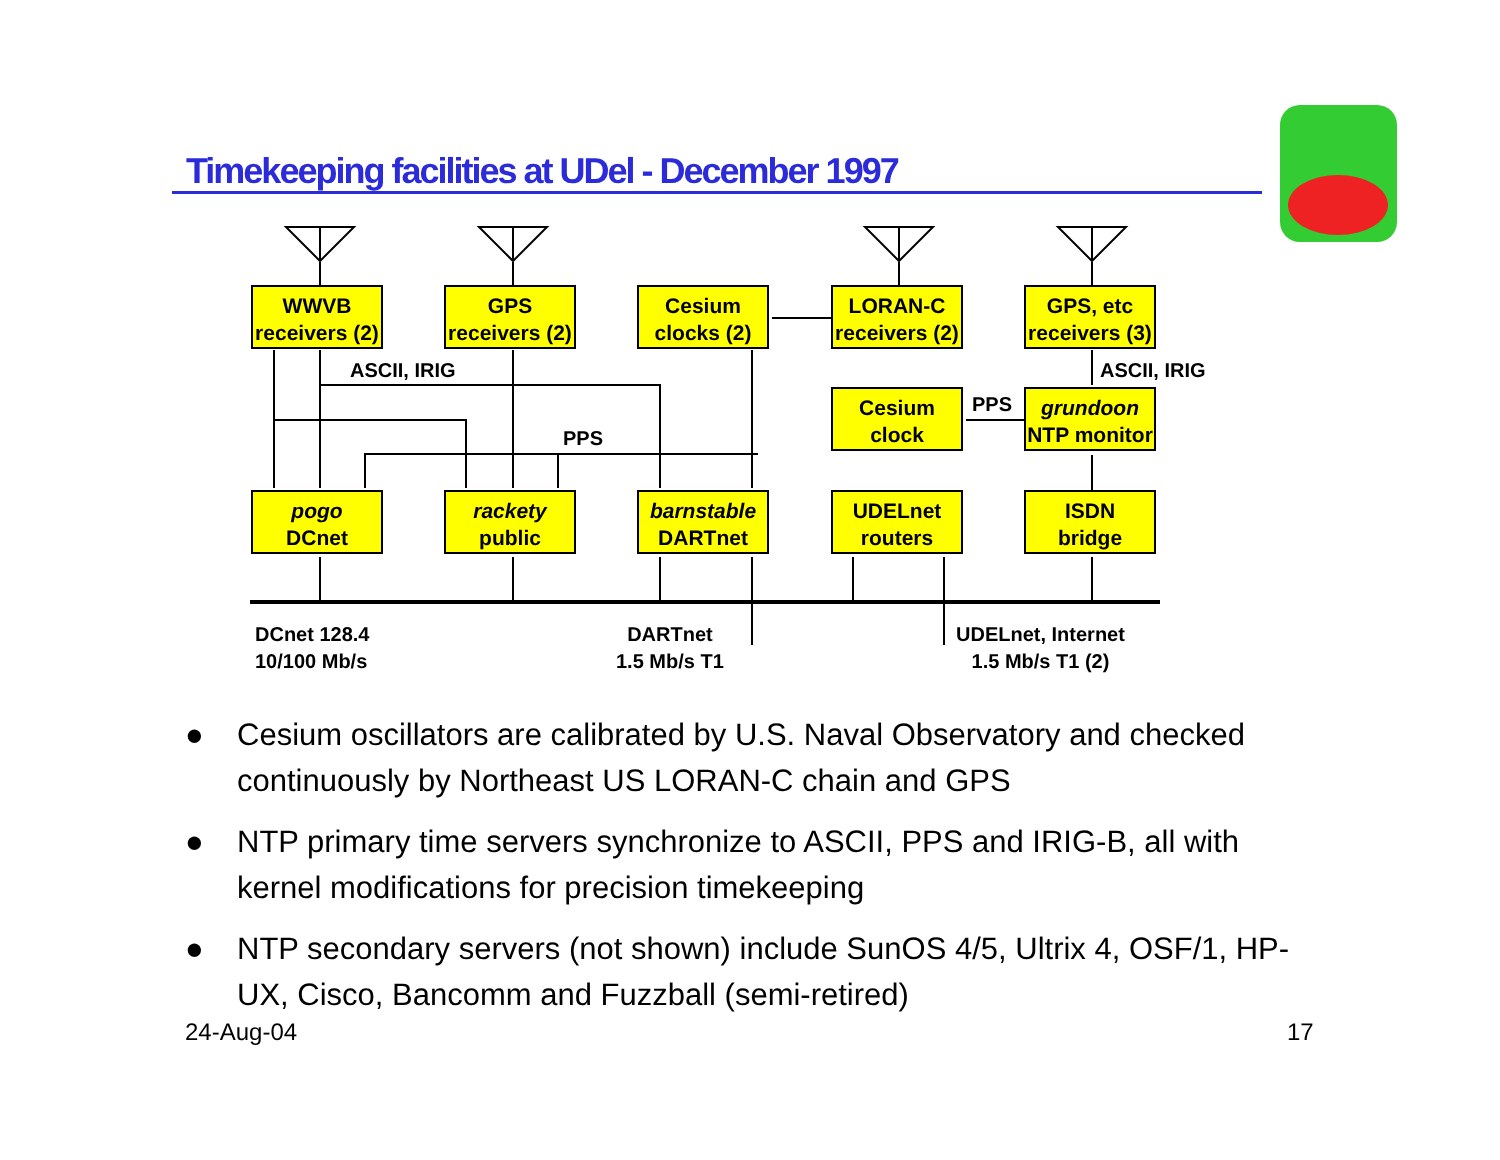Timekeeping facilities at UDel - December 1997
WWVB
receivers (2)
GPS
receivers (2)
Cesium
clocks (2)
LORAN-C
receivers (2)
GPS, etc
receivers (3)
ASCII, IRIG ASCII, IRIG
Cesium
clock
PPS
grundoon
NTP monitor
PPS
pogo
DCnet
rackety
public
barnstable
DARTnet
UDELnet
routers
ISDN
bridge
DCnet 128.4
10/100 Mb/s
DARTnet
1.5 Mb/s T1
UDELnet, Internet
1.5 Mb/s T1 (2)
● Cesium oscillators are calibrated by U.S. Naval Observatory and checked continuously by Northeast US LORAN-C chain and GPS
● NTP primary time servers synchronize to ASCII, PPS and IRIG-B, all with kernel modifications for precision timekeeping
● NTP secondary servers (not shown) include SunOS 4/5, Ultrix 4, OSF/1, HP-UX, Cisco, Bancomm and Fuzzball (semi-retired)
24-Aug-04 17